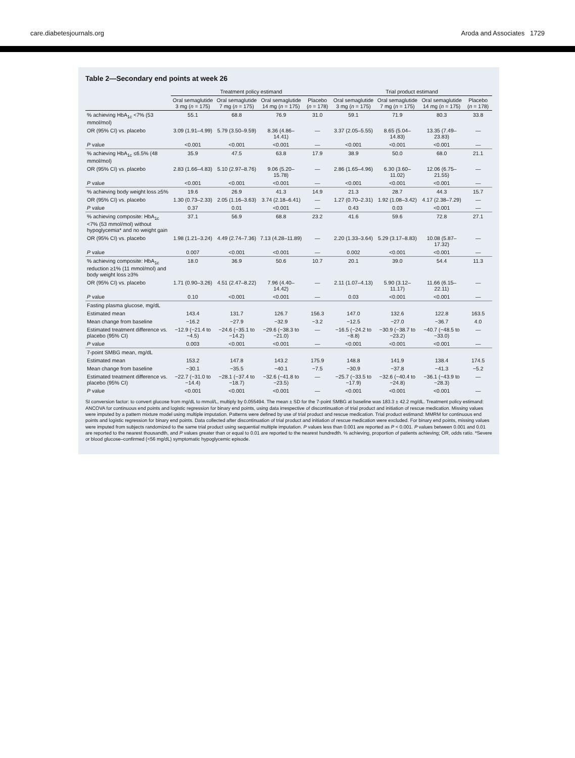care.diabetesjournals.org Aroda and Associates 1729
Table 2—Secondary end points at week 26
| | Treatment policy estimand | | | | Trial product estimand | | | |
| --- | --- | --- | --- | --- | --- | --- | --- | --- |
| | Oral semaglutide 3 mg ( n = 175) | Oral semaglutide 7 mg ( n = 175) | Oral semaglutide 14 mg ( n = 175) | Placebo ( n = 178) | Oral semaglutide 3 mg ( n = 175) | Oral semaglutide 7 mg ( n = 175) | Oral semaglutide 14 mg ( n = 175) | Placebo ( n = 178) |
| % achieving HbA<sub>1c</sub> <7% (53 mmol/mol) | 55.1 | 68.8 | 76.9 | 31.0 | 59.1 | 71.9 | 80.3 | 33.8 |
| OR (95% CI) vs. placebo | 3.09 (1.91–4.99) | 5.79 (3.50–9.59) | 8.36 (4.86–14.41) | — | 3.37 (2.05–5.55) | 8.65 (5.04–14.83) | 13.35 (7.49–23.83) | — |
| P value | <0.001 | <0.001 | <0.001 | — | <0.001 | <0.001 | <0.001 | — |
| % achieving HbA<sub>1c</sub> ≤6.5% (48 mmol/mol) | 35.9 | 47.5 | 63.8 | 17.9 | 38.9 | 50.0 | 68.0 | 21.1 |
| OR (95% CI) vs. placebo | 2.83 (1.66–4.83) | 5.10 (2.97–8.76) | 9.06 (5.20–15.78) | — | 2.86 (1.65–4.96) | 6.30 (3.60–11.02) | 12.06 (6.75–21.55) | — |
| P value | <0.001 | <0.001 | <0.001 | — | <0.001 | <0.001 | <0.001 | — |
| % achieving body weight loss ≥5% | 19.6 | 26.9 | 41.3 | 14.9 | 21.3 | 28.7 | 44.3 | 15.7 |
| OR (95% CI) vs. placebo | 1.30 (0.73–2.33) | 2.05 (1.16–3.63) | 3.74 (2.18–6.41) | — | 1.27 (0.70–2.31) | 1.92 (1.08–3.42) | 4.17 (2.38–7.29) | — |
| P value | 0.37 | 0.01 | <0.001 | — | 0.43 | 0.03 | <0.001 | — |
| % achieving composite: HbA<sub>1c</sub> <7% (53 mmol/mol) without hypoglycemia* and no weight gain | 37.1 | 56.9 | 68.8 | 23.2 | 41.6 | 59.6 | 72.8 | 27.1 |
| OR (95% CI) vs. placebo | 1.98 (1.21–3.24) | 4.49 (2.74–7.36) | 7.13 (4.28–11.89) | — | 2.20 (1.33–3.64) | 5.29 (3.17–8.83) | 10.08 (5.87–17.32) | — |
| P value | 0.007 | <0.001 | <0.001 | — | 0.002 | <0.001 | <0.001 | — |
| % achieving composite: HbA<sub>1c</sub> reduction ≥1% (11 mmol/mol) and body weight loss ≥3% | 18.0 | 36.9 | 50.6 | 10.7 | 20.1 | 39.0 | 54.4 | 11.3 |
| OR (95% CI) vs. placebo | 1.71 (0.90–3.26) | 4.51 (2.47–8.22) | 7.96 (4.40–14.42) | — | 2.11 (1.07–4.13) | 5.90 (3.12–11.17) | 11.66 (6.15–22.11) | — |
| P value | 0.10 | <0.001 | <0.001 | — | 0.03 | <0.001 | <0.001 | — |
| Fasting plasma glucose, mg/dL | | | | | | | | |
| Estimated mean | 143.4 | 131.7 | 126.7 | 156.3 | 147.0 | 132.6 | 122.8 | 163.5 |
| Mean change from baseline | −16.2 | −27.9 | −32.9 | −3.2 | −12.5 | −27.0 | −36.7 | 4.0 |
| Estimated treatment difference vs. placebo (95% CI) | −12.9 (−21.4 to −4.5) | −24.6 (−35.1 to −14.2) | −29.6 (−38.3 to −21.0) | — | −16.5 (−24.2 to −8.8) | −30.9 (−38.7 to −23.2) | −40.7 (−48.5 to −33.0) | — |
| P value | 0.003 | <0.001 | <0.001 | — | <0.001 | <0.001 | <0.001 | — |
| 7-point SMBG mean, mg/dL | | | | | | | | |
| Estimated mean | 153.2 | 147.8 | 143.2 | 175.9 | 148.8 | 141.9 | 138.4 | 174.5 |
| Mean change from baseline | −30.1 | −35.5 | −40.1 | −7.5 | −30.9 | −37.8 | −41.3 | −5.2 |
| Estimated treatment difference vs. placebo (95% CI) | −22.7 (−31.0 to −14.4) | −28.1 (−37.4 to −18.7) | −32.6 (−41.8 to −23.5) | — | −25.7 (−33.5 to −17.9) | −32.6 (−40.4 to −24.8) | −36.1 (−43.9 to −28.3) | — |
| P value | <0.001 | <0.001 | <0.001 | — | <0.001 | <0.001 | <0.001 | — |
SI conversion factor: to convert glucose from mg/dL to mmol/L, multiply by 0.055494. The mean ± SD for the 7-point SMBG at baseline was 183.3 ± 42.2 mg/dL. Treatment policy estimand: ANCOVA for continuous end points and logistic regression for binary end points, using data irrespective of discontinuation of trial product and initiation of rescue medication. Missing values were imputed by a pattern mixture model using multiple imputation. Patterns were defined by use of trial product and rescue medication. Trial product estimand: MMRM for continuous end points and logistic regression for binary end points. Data collected after discontinuation of trial product and initiation of rescue medication were excluded. For binary end points, missing values were imputed from subjects randomized to the same trial product using sequential multiple imputation. P values less than 0.001 are reported as P < 0.001. P values between 0.001 and 0.01 are reported to the nearest thousandth, and P values greater than or equal to 0.01 are reported to the nearest hundredth. % achieving, proportion of patients achieving; OR, odds ratio. *Severe or blood glucose–confirmed (<56 mg/dL) symptomatic hypoglycemic episode.